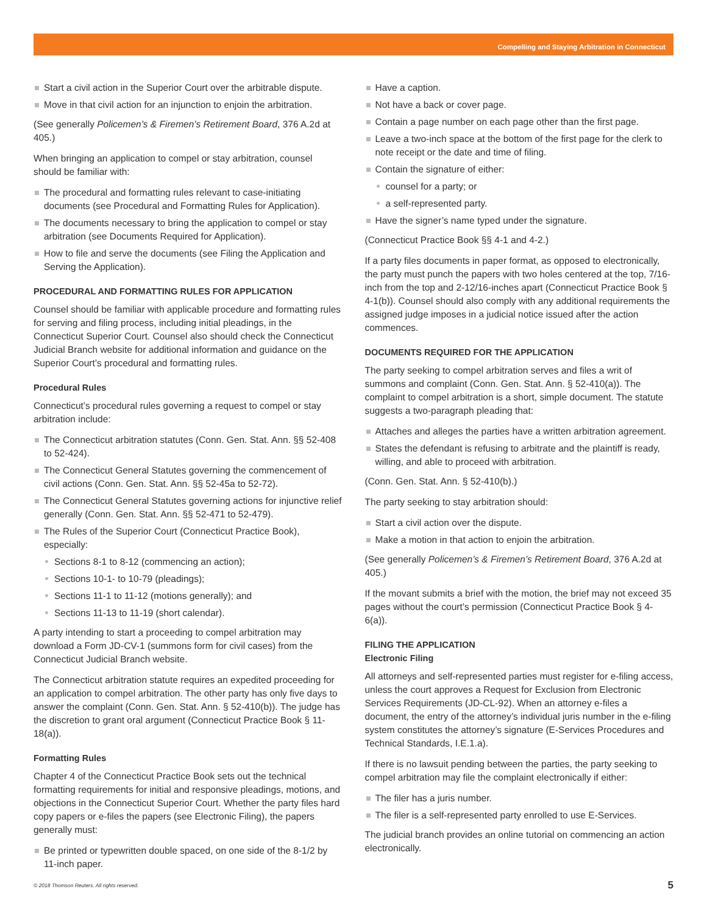Compelling and Staying Arbitration in Connecticut
Start a civil action in the Superior Court over the arbitrable dispute.
Move in that civil action for an injunction to enjoin the arbitration.
(See generally Policemen’s & Firemen’s Retirement Board, 376 A.2d at 405.)
When bringing an application to compel or stay arbitration, counsel should be familiar with:
The procedural and formatting rules relevant to case-initiating documents (see Procedural and Formatting Rules for Application).
The documents necessary to bring the application to compel or stay arbitration (see Documents Required for Application).
How to file and serve the documents (see Filing the Application and Serving the Application).
PROCEDURAL AND FORMATTING RULES FOR APPLICATION
Counsel should be familiar with applicable procedure and formatting rules for serving and filing process, including initial pleadings, in the Connecticut Superior Court. Counsel also should check the Connecticut Judicial Branch website for additional information and guidance on the Superior Court’s procedural and formatting rules.
Procedural Rules
Connecticut’s procedural rules governing a request to compel or stay arbitration include:
The Connecticut arbitration statutes (Conn. Gen. Stat. Ann. §§ 52-408 to 52-424).
The Connecticut General Statutes governing the commencement of civil actions (Conn. Gen. Stat. Ann. §§ 52-45a to 52-72).
The Connecticut General Statutes governing actions for injunctive relief generally (Conn. Gen. Stat. Ann. §§ 52-471 to 52-479).
The Rules of the Superior Court (Connecticut Practice Book), especially:
Sections 8-1 to 8-12 (commencing an action);
Sections 10-1- to 10-79 (pleadings);
Sections 11-1 to 11-12 (motions generally); and
Sections 11-13 to 11-19 (short calendar).
A party intending to start a proceeding to compel arbitration may download a Form JD-CV-1 (summons form for civil cases) from the Connecticut Judicial Branch website.
The Connecticut arbitration statute requires an expedited proceeding for an application to compel arbitration. The other party has only five days to answer the complaint (Conn. Gen. Stat. Ann. § 52-410(b)). The judge has the discretion to grant oral argument (Connecticut Practice Book § 11-18(a)).
Formatting Rules
Chapter 4 of the Connecticut Practice Book sets out the technical formatting requirements for initial and responsive pleadings, motions, and objections in the Connecticut Superior Court. Whether the party files hard copy papers or e-files the papers (see Electronic Filing), the papers generally must:
Be printed or typewritten double spaced, on one side of the 8-1/2 by 11-inch paper.
Have a caption.
Not have a back or cover page.
Contain a page number on each page other than the first page.
Leave a two-inch space at the bottom of the first page for the clerk to note receipt or the date and time of filing.
Contain the signature of either:
counsel for a party; or
a self-represented party.
Have the signer’s name typed under the signature.
(Connecticut Practice Book §§ 4-1 and 4-2.)
If a party files documents in paper format, as opposed to electronically, the party must punch the papers with two holes centered at the top, 7/16-inch from the top and 2-12/16-inches apart (Connecticut Practice Book § 4-1(b)). Counsel should also comply with any additional requirements the assigned judge imposes in a judicial notice issued after the action commences.
DOCUMENTS REQUIRED FOR THE APPLICATION
The party seeking to compel arbitration serves and files a writ of summons and complaint (Conn. Gen. Stat. Ann. § 52-410(a)). The complaint to compel arbitration is a short, simple document. The statute suggests a two-paragraph pleading that:
Attaches and alleges the parties have a written arbitration agreement.
States the defendant is refusing to arbitrate and the plaintiff is ready, willing, and able to proceed with arbitration.
(Conn. Gen. Stat. Ann. § 52-410(b).)
The party seeking to stay arbitration should:
Start a civil action over the dispute.
Make a motion in that action to enjoin the arbitration.
(See generally Policemen’s & Firemen’s Retirement Board, 376 A.2d at 405.)
If the movant submits a brief with the motion, the brief may not exceed 35 pages without the court’s permission (Connecticut Practice Book § 4-6(a)).
FILING THE APPLICATION
Electronic Filing
All attorneys and self-represented parties must register for e-filing access, unless the court approves a Request for Exclusion from Electronic Services Requirements (JD-CL-92). When an attorney e-files a document, the entry of the attorney’s individual juris number in the e-filing system constitutes the attorney’s signature (E-Services Procedures and Technical Standards, I.E.1.a).
If there is no lawsuit pending between the parties, the party seeking to compel arbitration may file the complaint electronically if either:
The filer has a juris number.
The filer is a self-represented party enrolled to use E-Services.
The judicial branch provides an online tutorial on commencing an action electronically.
© 2018 Thomson Reuters. All rights reserved. 5